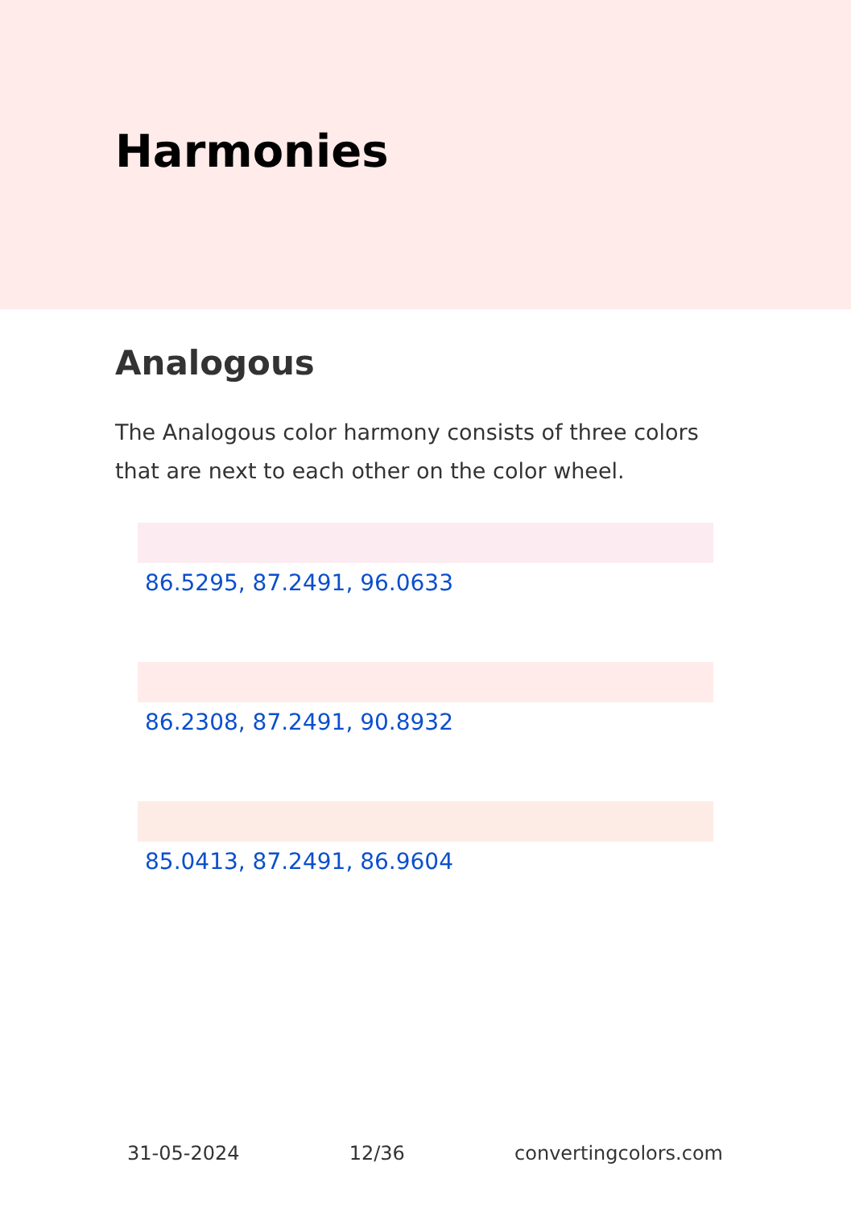Harmonies
Analogous
The Analogous color harmony consists of three colors that are next to each other on the color wheel.
86.5295, 87.2491, 96.0633
86.2308, 87.2491, 90.8932
85.0413, 87.2491, 86.9604
31-05-2024 12/36 convertingcolors.com